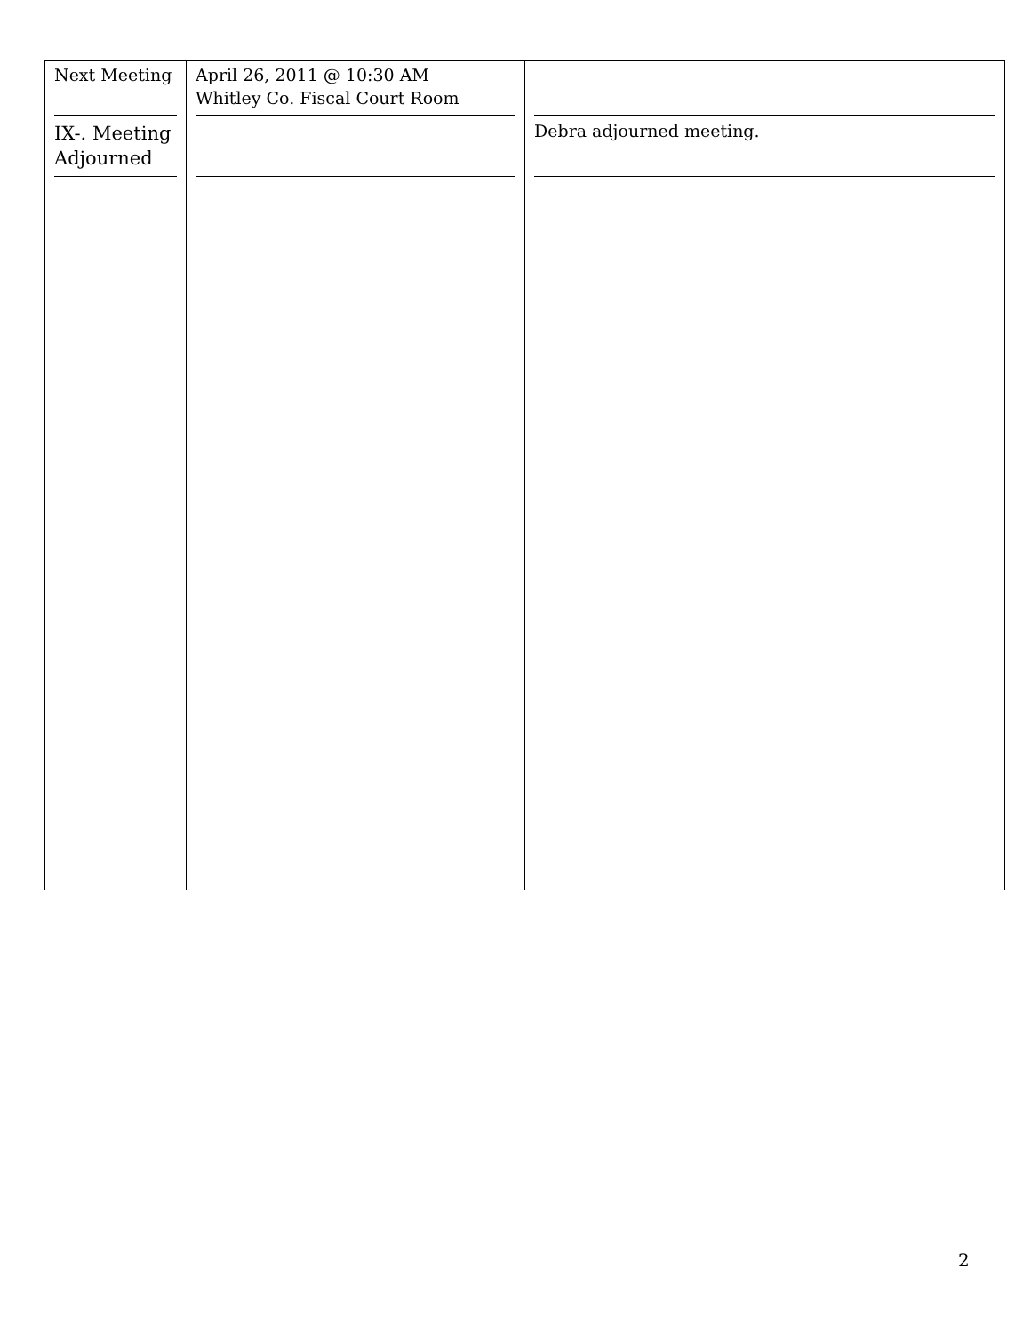| Next Meeting IX-. Meeting Adjourned | April 26, 2011 @ 10:30 AM Whitley Co. Fiscal Court Room | Debra adjourned meeting. |
2